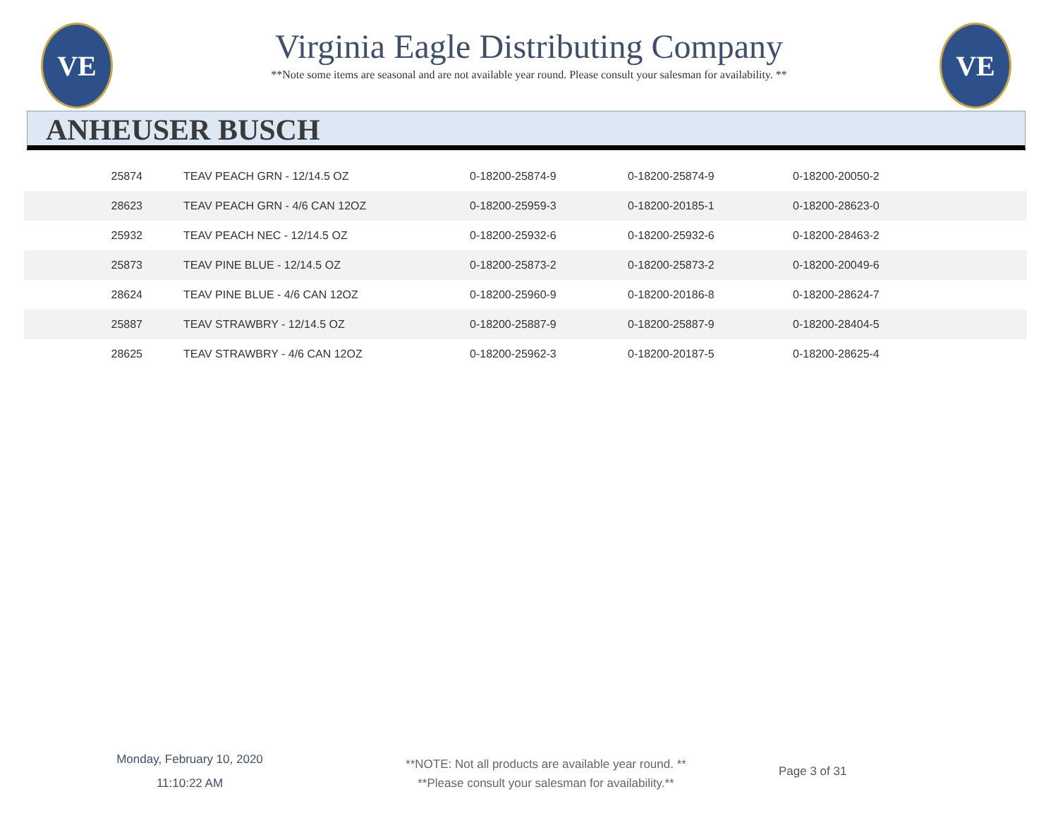VE VE
Virginia Eagle Distributing Company
**Note some items are seasonal and are not available year round. Please consult your salesman for availability. **
ANHEUSER BUSCH
| 25874 | TEAV PEACH GRN - 12/14.5 OZ | 0-18200-25874-9 | 0-18200-25874-9 | 0-18200-20050-2 |
| 28623 | TEAV PEACH GRN - 4/6 CAN 12OZ | 0-18200-25959-3 | 0-18200-20185-1 | 0-18200-28623-0 |
| 25932 | TEAV PEACH NEC - 12/14.5 OZ | 0-18200-25932-6 | 0-18200-25932-6 | 0-18200-28463-2 |
| 25873 | TEAV PINE BLUE - 12/14.5 OZ | 0-18200-25873-2 | 0-18200-25873-2 | 0-18200-20049-6 |
| 28624 | TEAV PINE BLUE - 4/6 CAN 12OZ | 0-18200-25960-9 | 0-18200-20186-8 | 0-18200-28624-7 |
| 25887 | TEAV STRAWBRY - 12/14.5 OZ | 0-18200-25887-9 | 0-18200-25887-9 | 0-18200-28404-5 |
| 28625 | TEAV STRAWBRY - 4/6 CAN 12OZ | 0-18200-25962-3 | 0-18200-20187-5 | 0-18200-28625-4 |
Monday, February 10, 2020
11:10:22 AM
**NOTE: Not all products are available year round. **
**Please consult your salesman for availability.**
Page 3 of 31